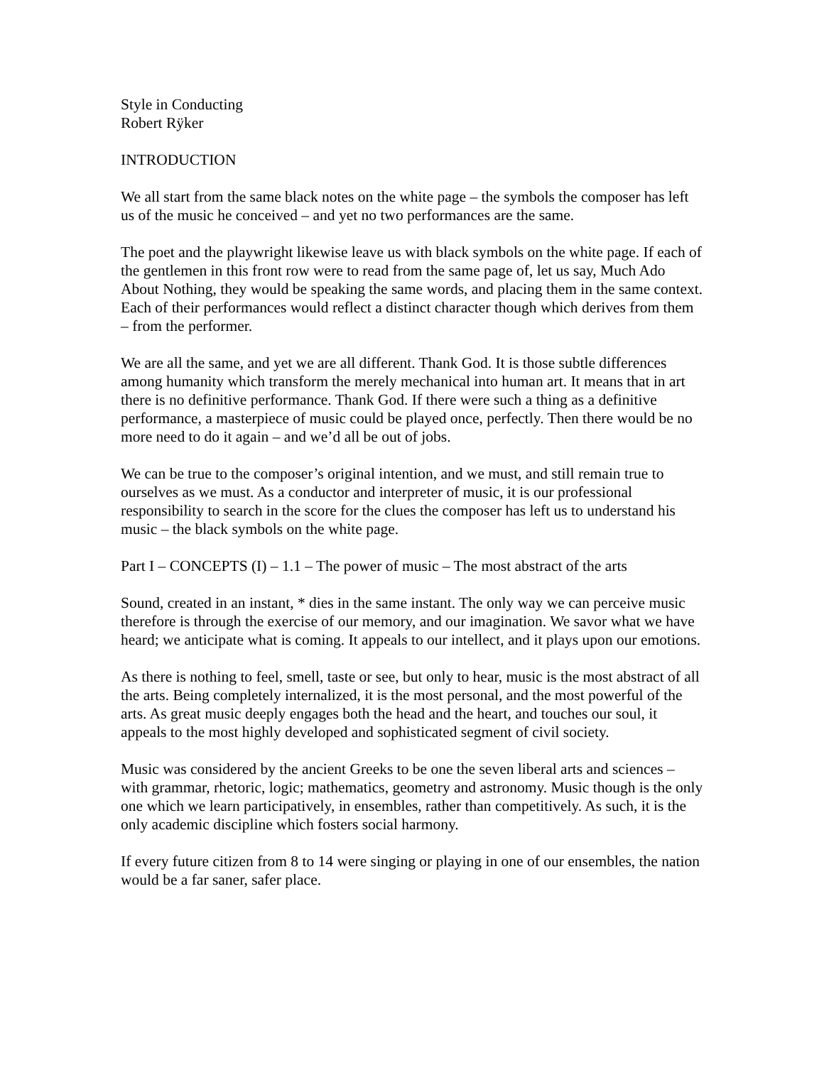Style in Conducting
Robert Rÿker
INTRODUCTION
We all start from the same black notes on the white page – the symbols the composer has left us of the music he conceived – and yet no two performances are the same.
The poet and the playwright likewise leave us with black symbols on the white page. If each of the gentlemen in this front row were to read from the same page of, let us say, Much Ado About Nothing, they would be speaking the same words, and placing them in the same context. Each of their performances would reflect a distinct character though which derives from them – from the performer.
We are all the same, and yet we are all different. Thank God. It is those subtle differences among humanity which transform the merely mechanical into human art. It means that in art there is no definitive performance. Thank God. If there were such a thing as a definitive performance, a masterpiece of music could be played once, perfectly. Then there would be no more need to do it again – and we’d all be out of jobs.
We can be true to the composer’s original intention, and we must, and still remain true to ourselves as we must. As a conductor and interpreter of music, it is our professional responsibility to search in the score for the clues the composer has left us to understand his music – the black symbols on the white page.
Part I – CONCEPTS (I) – 1.1 – The power of music – The most abstract of the arts
Sound, created in an instant, * dies in the same instant. The only way we can perceive music therefore is through the exercise of our memory, and our imagination. We savor what we have heard; we anticipate what is coming. It appeals to our intellect, and it plays upon our emotions.
As there is nothing to feel, smell, taste or see, but only to hear, music is the most abstract of all the arts. Being completely internalized, it is the most personal, and the most powerful of the arts. As great music deeply engages both the head and the heart, and touches our soul, it appeals to the most highly developed and sophisticated segment of civil society.
Music was considered by the ancient Greeks to be one the seven liberal arts and sciences – with grammar, rhetoric, logic; mathematics, geometry and astronomy. Music though is the only one which we learn participatively, in ensembles, rather than competitively. As such, it is the only academic discipline which fosters social harmony.
If every future citizen from 8 to 14 were singing or playing in one of our ensembles, the nation would be a far saner, safer place.